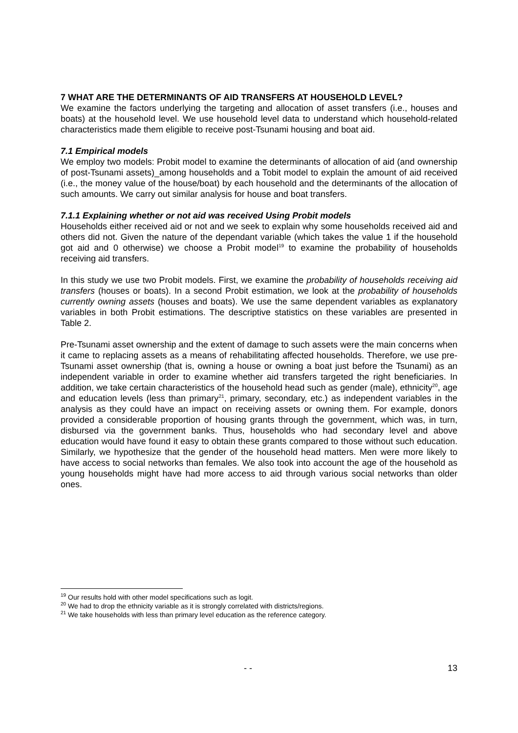7 WHAT ARE THE DETERMINANTS OF AID TRANSFERS AT HOUSEHOLD LEVEL?
We examine the factors underlying the targeting and allocation of asset transfers (i.e., houses and boats) at the household level. We use household level data to understand which household-related characteristics made them eligible to receive post-Tsunami housing and boat aid.
7.1 Empirical models
We employ two models: Probit model to examine the determinants of allocation of aid (and ownership of post-Tsunami assets)_among households and a Tobit model to explain the amount of aid received (i.e., the money value of the house/boat) by each household and the determinants of the allocation of such amounts. We carry out similar analysis for house and boat transfers.
7.1.1 Explaining whether or not aid was received Using Probit models
Households either received aid or not and we seek to explain why some households received aid and others did not. Given the nature of the dependant variable (which takes the value 1 if the household got aid and 0 otherwise) we choose a Probit model<sup>19</sup> to examine the probability of households receiving aid transfers.
In this study we use two Probit models. First, we examine the probability of households receiving aid transfers (houses or boats). In a second Probit estimation, we look at the probability of households currently owning assets (houses and boats). We use the same dependent variables as explanatory variables in both Probit estimations. The descriptive statistics on these variables are presented in Table 2.
Pre-Tsunami asset ownership and the extent of damage to such assets were the main concerns when it came to replacing assets as a means of rehabilitating affected households. Therefore, we use pre-Tsunami asset ownership (that is, owning a house or owning a boat just before the Tsunami) as an independent variable in order to examine whether aid transfers targeted the right beneficiaries. In addition, we take certain characteristics of the household head such as gender (male), ethnicity<sup>20</sup>, age and education levels (less than primary<sup>21</sup>, primary, secondary, etc.) as independent variables in the analysis as they could have an impact on receiving assets or owning them. For example, donors provided a considerable proportion of housing grants through the government, which was, in turn, disbursed via the government banks. Thus, households who had secondary level and above education would have found it easy to obtain these grants compared to those without such education. Similarly, we hypothesize that the gender of the household head matters. Men were more likely to have access to social networks than females. We also took into account the age of the household as young households might have had more access to aid through various social networks than older ones.
<sup>19</sup> Our results hold with other model specifications such as logit.
<sup>20</sup> We had to drop the ethnicity variable as it is strongly correlated with districts/regions.
<sup>21</sup> We take households with less than primary level education as the reference category.
- - 13